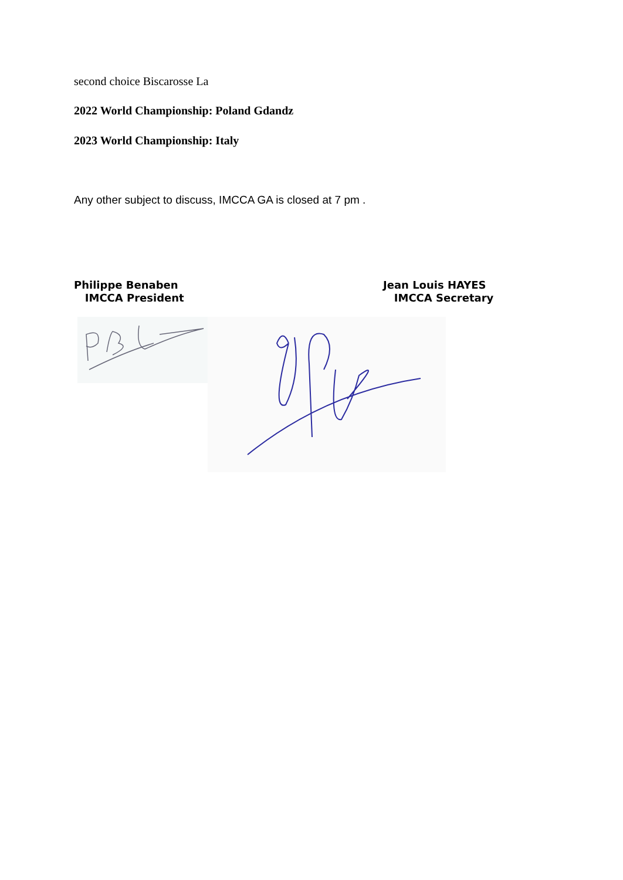second choice Biscarosse La
2022 World Championship: Poland Gdandz
2023 World Championship: Italy
Any other subject to discuss, IMCCA GA is closed at 7 pm .
Philippe Benaben
IMCCA President
Jean Louis HAYES
IMCCA Secretary